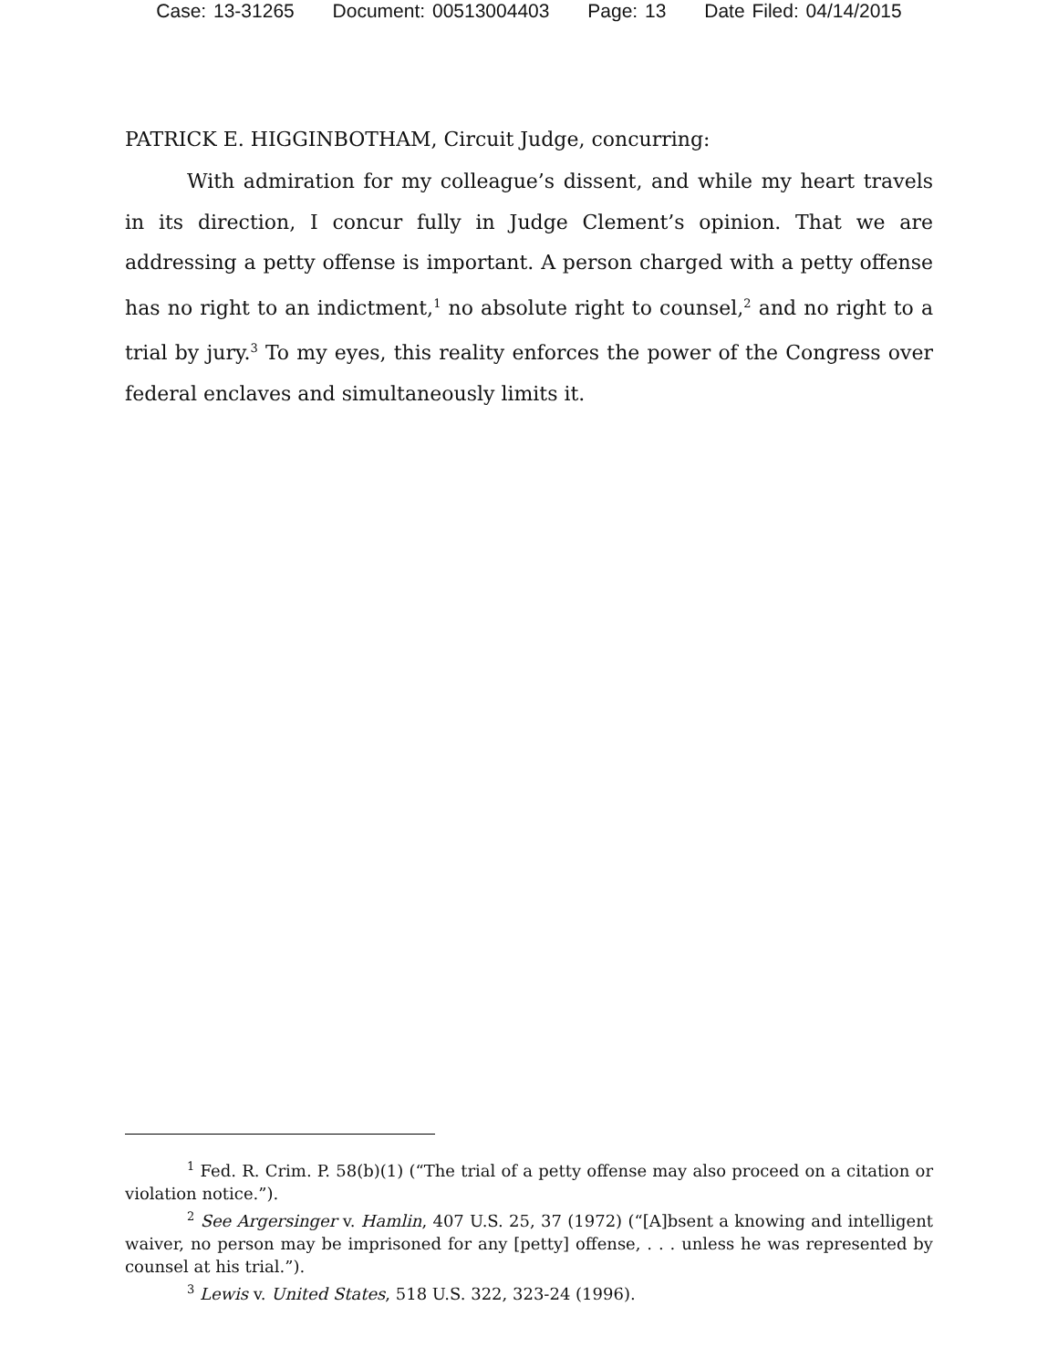Case: 13-31265 Document: 00513004403 Page: 13 Date Filed: 04/14/2015
PATRICK E. HIGGINBOTHAM, Circuit Judge, concurring:
With admiration for my colleague’s dissent, and while my heart travels in its direction, I concur fully in Judge Clement’s opinion. That we are addressing a petty offense is important. A person charged with a petty offense has no right to an indictment,<sup>1</sup> no absolute right to counsel,<sup>2</sup> and no right to a trial by jury.<sup>3</sup> To my eyes, this reality enforces the power of the Congress over federal enclaves and simultaneously limits it.
<sup>1</sup> Fed. R. Crim. P. 58(b)(1) (“The trial of a petty offense may also proceed on a citation or violation notice.”).
<sup>2</sup> See Argersinger v. Hamlin, 407 U.S. 25, 37 (1972) (“[A]bsent a knowing and intelligent waiver, no person may be imprisoned for any [petty] offense, . . . unless he was represented by counsel at his trial.”).
<sup>3</sup> Lewis v. United States, 518 U.S. 322, 323-24 (1996).